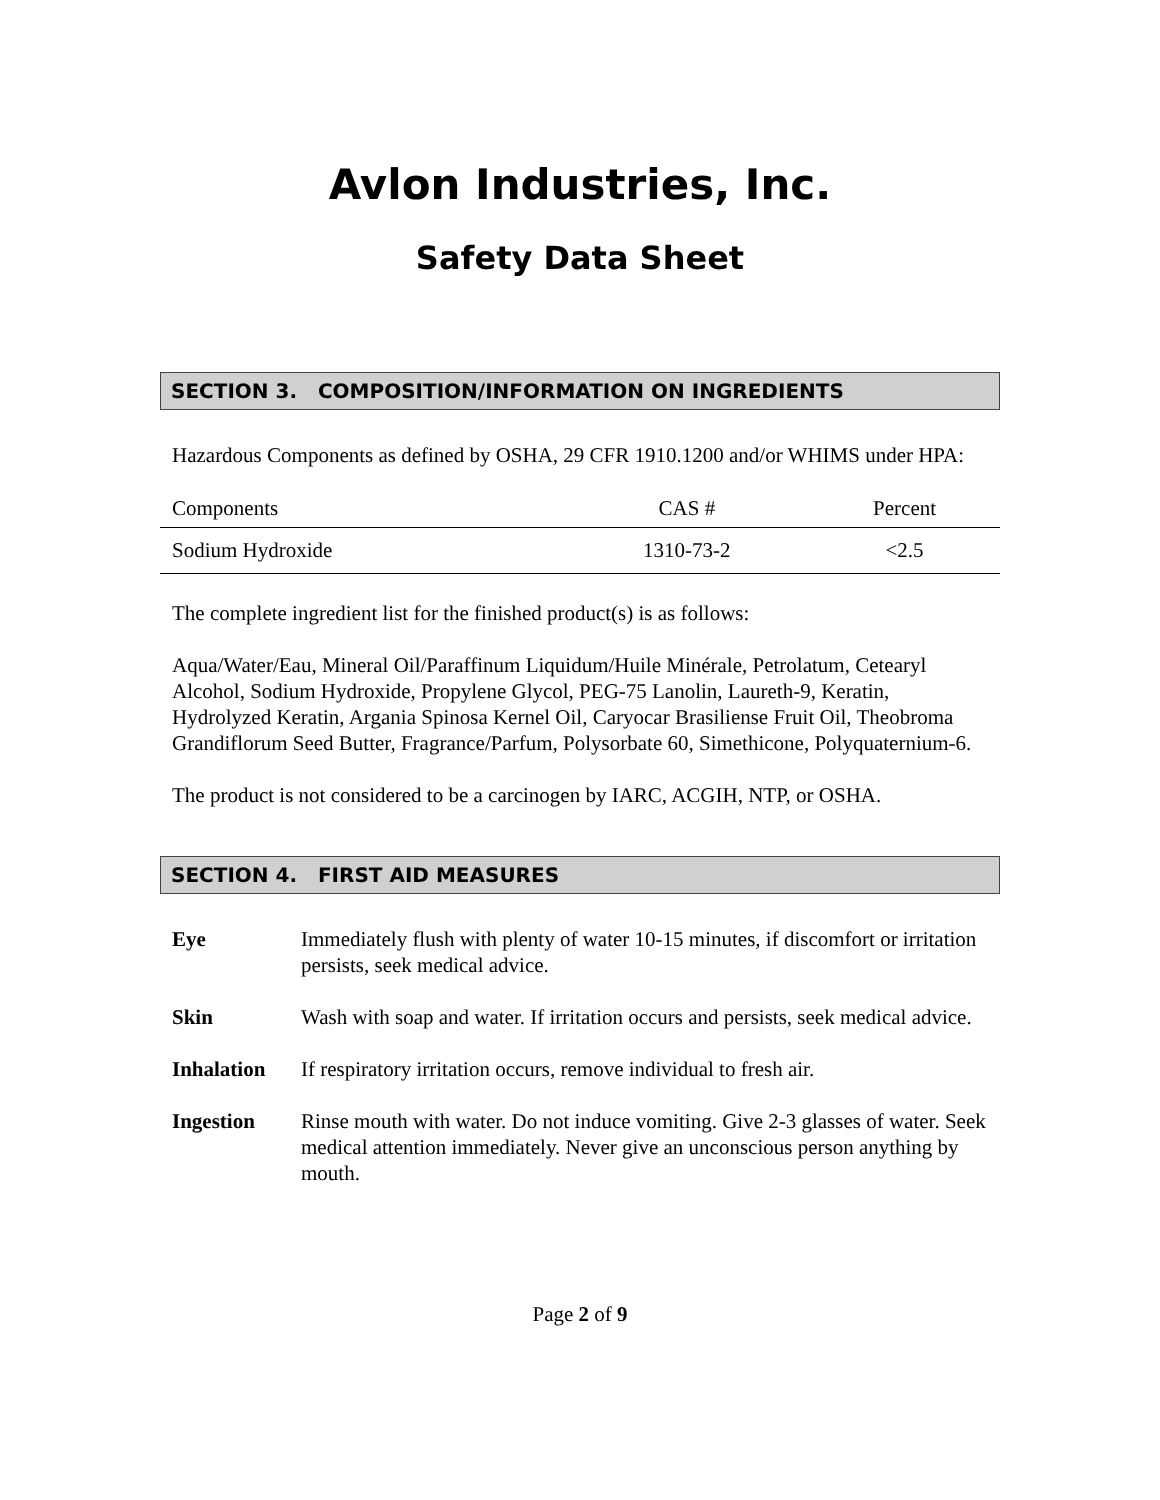Avlon Industries, Inc.
Safety Data Sheet
SECTION 3. COMPOSITION/INFORMATION ON INGREDIENTS
Hazardous Components as defined by OSHA, 29 CFR 1910.1200 and/or WHIMS under HPA:
| Components | CAS # | Percent |
| --- | --- | --- |
| Sodium Hydroxide | 1310-73-2 | <2.5 |
The complete ingredient list for the finished product(s) is as follows:
Aqua/Water/Eau, Mineral Oil/Paraffinum Liquidum/Huile Minérale, Petrolatum, Cetearyl Alcohol, Sodium Hydroxide, Propylene Glycol, PEG-75 Lanolin, Laureth-9, Keratin, Hydrolyzed Keratin, Argania Spinosa Kernel Oil, Caryocar Brasiliense Fruit Oil, Theobroma Grandiflorum Seed Butter, Fragrance/Parfum, Polysorbate 60, Simethicone, Polyquaternium-6.
The product is not considered to be a carcinogen by IARC, ACGIH, NTP, or OSHA.
SECTION 4. FIRST AID MEASURES
| Eye | Immediately flush with plenty of water 10-15 minutes, if discomfort or irritation persists, seek medical advice. |
| Skin | Wash with soap and water. If irritation occurs and persists, seek medical advice. |
| Inhalation | If respiratory irritation occurs, remove individual to fresh air. |
| Ingestion | Rinse mouth with water. Do not induce vomiting. Give 2-3 glasses of water. Seek medical attention immediately. Never give an unconscious person anything by mouth. |
Page 2 of 9